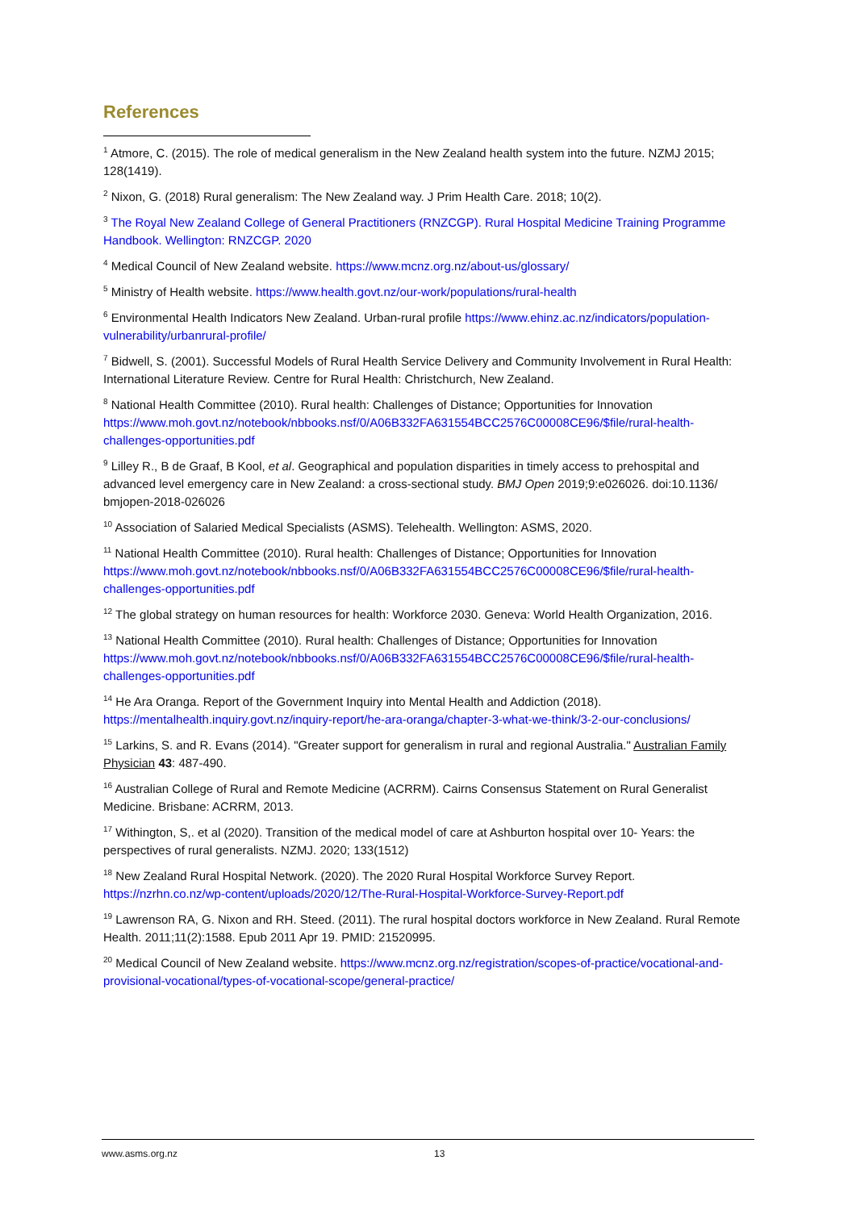References
<sup>1</sup> Atmore, C. (2015). The role of medical generalism in the New Zealand health system into the future. NZMJ 2015; 128(1419).
<sup>2</sup> Nixon, G. (2018) Rural generalism: The New Zealand way. J Prim Health Care. 2018; 10(2).
<sup>3</sup> The Royal New Zealand College of General Practitioners (RNZCGP). Rural Hospital Medicine Training Programme Handbook. Wellington: RNZCGP. 2020
<sup>4</sup> Medical Council of New Zealand website. https://www.mcnz.org.nz/about-us/glossary/
<sup>5</sup> Ministry of Health website. https://www.health.govt.nz/our-work/populations/rural-health
<sup>6</sup> Environmental Health Indicators New Zealand. Urban-rural profile https://www.ehinz.ac.nz/indicators/population-vulnerability/urbanrural-profile/
<sup>7</sup> Bidwell, S. (2001). Successful Models of Rural Health Service Delivery and Community Involvement in Rural Health: International Literature Review. Centre for Rural Health: Christchurch, New Zealand.
<sup>8</sup> National Health Committee (2010). Rural health: Challenges of Distance; Opportunities for Innovation https://www.moh.govt.nz/notebook/nbbooks.nsf/0/A06B332FA631554BCC2576C00008CE96/$file/rural-health-challenges-opportunities.pdf
<sup>9</sup> Lilley R., B de Graaf, B Kool, et al. Geographical and population disparities in timely access to prehospital and advanced level emergency care in New Zealand: a cross-sectional study. BMJ Open 2019;9:e026026. doi:10.1136/ bmjopen-2018-026026
<sup>10</sup> Association of Salaried Medical Specialists (ASMS). Telehealth. Wellington: ASMS, 2020.
<sup>11</sup> National Health Committee (2010). Rural health: Challenges of Distance; Opportunities for Innovation https://www.moh.govt.nz/notebook/nbbooks.nsf/0/A06B332FA631554BCC2576C00008CE96/$file/rural-health-challenges-opportunities.pdf
<sup>12</sup> The global strategy on human resources for health: Workforce 2030. Geneva: World Health Organization, 2016.
<sup>13</sup> National Health Committee (2010). Rural health: Challenges of Distance; Opportunities for Innovation https://www.moh.govt.nz/notebook/nbbooks.nsf/0/A06B332FA631554BCC2576C00008CE96/$file/rural-health-challenges-opportunities.pdf
<sup>14</sup> He Ara Oranga. Report of the Government Inquiry into Mental Health and Addiction (2018). https://mentalhealth.inquiry.govt.nz/inquiry-report/he-ara-oranga/chapter-3-what-we-think/3-2-our-conclusions/
<sup>15</sup> Larkins, S. and R. Evans (2014). "Greater support for generalism in rural and regional Australia." Australian Family Physician 43: 487-490.
<sup>16</sup> Australian College of Rural and Remote Medicine (ACRRM). Cairns Consensus Statement on Rural Generalist Medicine. Brisbane: ACRRM, 2013.
<sup>17</sup> Withington, S,. et al (2020). Transition of the medical model of care at Ashburton hospital over 10- Years: the perspectives of rural generalists. NZMJ. 2020; 133(1512)
<sup>18</sup> New Zealand Rural Hospital Network. (2020). The 2020 Rural Hospital Workforce Survey Report. https://nzrhn.co.nz/wp-content/uploads/2020/12/The-Rural-Hospital-Workforce-Survey-Report.pdf
<sup>19</sup> Lawrenson RA, G. Nixon and RH. Steed. (2011). The rural hospital doctors workforce in New Zealand. Rural Remote Health. 2011;11(2):1588. Epub 2011 Apr 19. PMID: 21520995.
<sup>20</sup> Medical Council of New Zealand website. https://www.mcnz.org.nz/registration/scopes-of-practice/vocational-and-provisional-vocational/types-of-vocational-scope/general-practice/
www.asms.org.nz 13